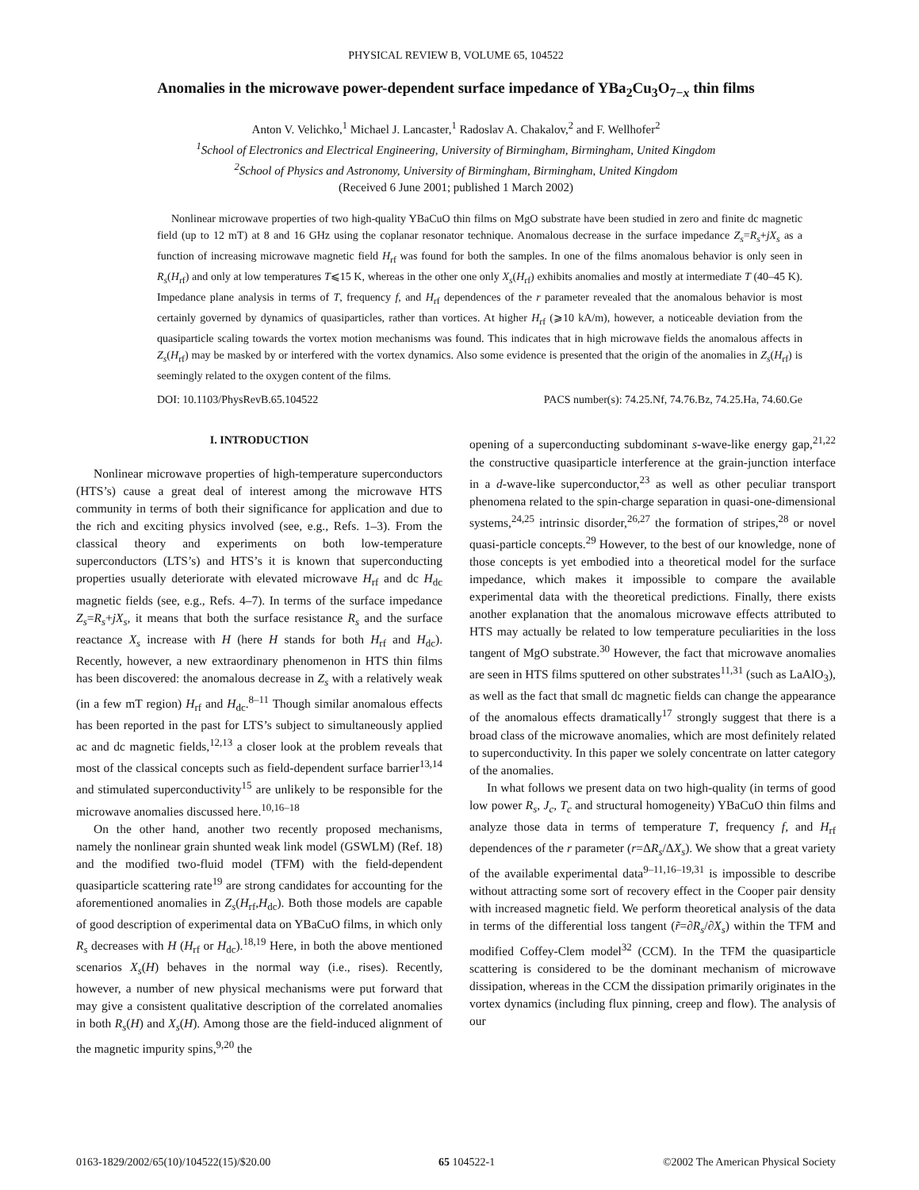PHYSICAL REVIEW B, VOLUME 65, 104522
Anomalies in the microwave power-dependent surface impedance of YBa<sub>2</sub>Cu<sub>3</sub>O<sub>7−x</sub> thin films
Anton V. Velichko,<sup>1</sup> Michael J. Lancaster,<sup>1</sup> Radoslav A. Chakalov,<sup>2</sup> and F. Wellhofer<sup>2</sup>
<sup>1</sup> School of Electronics and Electrical Engineering, University of Birmingham, Birmingham, United Kingdom
<sup>2</sup> School of Physics and Astronomy, University of Birmingham, Birmingham, United Kingdom
(Received 6 June 2001; published 1 March 2002)
Nonlinear microwave properties of two high-quality YBaCuO thin films on MgO substrate have been studied in zero and finite dc magnetic field (up to 12 mT) at 8 and 16 GHz using the coplanar resonator technique. Anomalous decrease in the surface impedance Z<sub>s</sub>=R<sub>s</sub>+jX<sub>s</sub> as a function of increasing microwave magnetic field H<sub>rf</sub> was found for both the samples. In one of the films anomalous behavior is only seen in R<sub>s</sub>(H<sub>rf</sub>) and only at low temperatures T⩽15 K, whereas in the other one only X<sub>s</sub>(H<sub>rf</sub>) exhibits anomalies and mostly at intermediate T (40–45 K). Impedance plane analysis in terms of T, frequency f, and H<sub>rf</sub> dependences of the r parameter revealed that the anomalous behavior is most certainly governed by dynamics of quasiparticles, rather than vortices. At higher H<sub>rf</sub> (⩾10 kA/m), however, a noticeable deviation from the quasiparticle scaling towards the vortex motion mechanisms was found. This indicates that in high microwave fields the anomalous affects in Z<sub>s</sub>(H<sub>rf</sub>) may be masked by or interfered with the vortex dynamics. Also some evidence is presented that the origin of the anomalies in Z<sub>s</sub>(H<sub>rf</sub>) is seemingly related to the oxygen content of the films.
DOI: 10.1103/PhysRevB.65.104522 PACS number(s): 74.25.Nf, 74.76.Bz, 74.25.Ha, 74.60.Ge
I. INTRODUCTION
Nonlinear microwave properties of high-temperature superconductors (HTS’s) cause a great deal of interest among the microwave HTS community in terms of both their significance for application and due to the rich and exciting physics involved (see, e.g., Refs. 1–3). From the classical theory and experiments on both low-temperature superconductors (LTS’s) and HTS’s it is known that superconducting properties usually deteriorate with elevated microwave H<sub>rf</sub> and dc H<sub>dc</sub> magnetic fields (see, e.g., Refs. 4–7). In terms of the surface impedance Z<sub>s</sub>=R<sub>s</sub>+jX<sub>s</sub>, it means that both the surface resistance R<sub>s</sub> and the surface reactance X<sub>s</sub> increase with H (here H stands for both H<sub>rf</sub> and H<sub>dc</sub>). Recently, however, a new extraordinary phenomenon in HTS thin films has been discovered: the anomalous decrease in Z<sub>s</sub> with a relatively weak (in a few mT region) H<sub>rf</sub> and H<sub>dc</sub>.<sup>8–11</sup> Though similar anomalous effects has been reported in the past for LTS’s subject to simultaneously applied ac and dc magnetic fields,<sup>12,13</sup> a closer look at the problem reveals that most of the classical concepts such as field-dependent surface barrier<sup>13,14</sup> and stimulated superconductivity<sup>15</sup> are unlikely to be responsible for the microwave anomalies discussed here.<sup>10,16–18</sup>
On the other hand, another two recently proposed mechanisms, namely the nonlinear grain shunted weak link model (GSWLM) (Ref. 18) and the modified two-fluid model (TFM) with the field-dependent quasiparticle scattering rate<sup>19</sup> are strong candidates for accounting for the aforementioned anomalies in Z<sub>s</sub>(H<sub>rf</sub>,H<sub>dc</sub>). Both those models are capable of good description of experimental data on YBaCuO films, in which only R<sub>s</sub> decreases with H (H<sub>rf</sub> or H<sub>dc</sub>).<sup>18,19</sup> Here, in both the above mentioned scenarios X<sub>s</sub>(H) behaves in the normal way (i.e., rises). Recently, however, a number of new physical mechanisms were put forward that may give a consistent qualitative description of the correlated anomalies in both R<sub>s</sub>(H) and X<sub>s</sub>(H). Among those are the field-induced alignment of the magnetic impurity spins,<sup>9,20</sup> the
opening of a superconducting subdominant s-wave-like energy gap,<sup>21,22</sup> the constructive quasiparticle interference at the grain-junction interface in a d-wave-like superconductor,<sup>23</sup> as well as other peculiar transport phenomena related to the spin-charge separation in quasi-one-dimensional systems,<sup>24,25</sup> intrinsic disorder,<sup>26,27</sup> the formation of stripes,<sup>28</sup> or novel quasi-particle concepts.<sup>29</sup> However, to the best of our knowledge, none of those concepts is yet embodied into a theoretical model for the surface impedance, which makes it impossible to compare the available experimental data with the theoretical predictions. Finally, there exists another explanation that the anomalous microwave effects attributed to HTS may actually be related to low temperature peculiarities in the loss tangent of MgO substrate.<sup>30</sup> However, the fact that microwave anomalies are seen in HTS films sputtered on other substrates<sup>11,31</sup> (such as LaAlO<sub>3</sub>), as well as the fact that small dc magnetic fields can change the appearance of the anomalous effects dramatically<sup>17</sup> strongly suggest that there is a broad class of the microwave anomalies, which are most definitely related to superconductivity. In this paper we solely concentrate on latter category of the anomalies.
In what follows we present data on two high-quality (in terms of good low power R<sub>s</sub>, J<sub>c</sub>, T<sub>c</sub> and structural homogeneity) YBaCuO thin films and analyze those data in terms of temperature T, frequency f, and H<sub>rf</sub> dependences of the r parameter (r=ΔR<sub>s</sub>/ΔX<sub>s</sub>). We show that a great variety of the available experimental data<sup>9–11,16–19,31</sup> is impossible to describe without attracting some sort of recovery effect in the Cooper pair density with increased magnetic field. We perform theoretical analysis of the data in terms of the differential loss tangent (r̃=∂R<sub>s</sub>/∂X<sub>s</sub>) within the TFM and modified Coffey-Clem model<sup>32</sup> (CCM). In the TFM the quasiparticle scattering is considered to be the dominant mechanism of microwave dissipation, whereas in the CCM the dissipation primarily originates in the vortex dynamics (including flux pinning, creep and flow). The analysis of our
0163-1829/2002/65(10)/104522(15)/$20.00 65 104522-1 ©2002 The American Physical Society